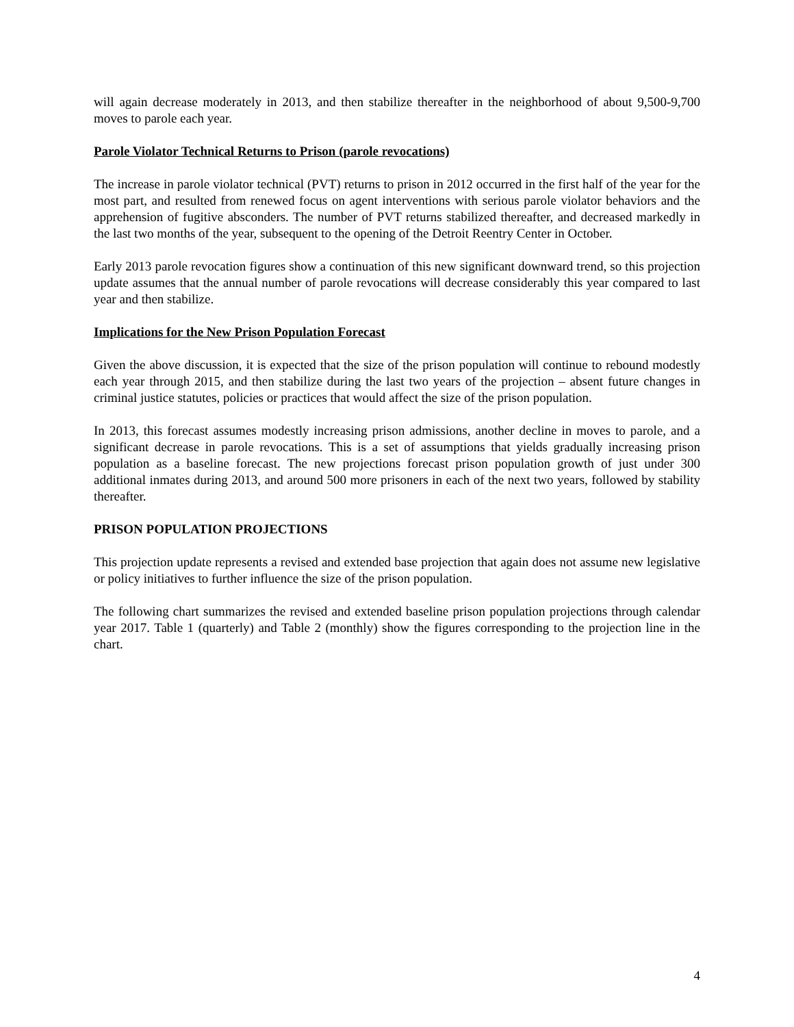will again decrease moderately in 2013, and then stabilize thereafter in the neighborhood of about 9,500-9,700 moves to parole each year.
Parole Violator Technical Returns to Prison (parole revocations)
The increase in parole violator technical (PVT) returns to prison in 2012 occurred in the first half of the year for the most part, and resulted from renewed focus on agent interventions with serious parole violator behaviors and the apprehension of fugitive absconders. The number of PVT returns stabilized thereafter, and decreased markedly in the last two months of the year, subsequent to the opening of the Detroit Reentry Center in October.
Early 2013 parole revocation figures show a continuation of this new significant downward trend, so this projection update assumes that the annual number of parole revocations will decrease considerably this year compared to last year and then stabilize.
Implications for the New Prison Population Forecast
Given the above discussion, it is expected that the size of the prison population will continue to rebound modestly each year through 2015, and then stabilize during the last two years of the projection – absent future changes in criminal justice statutes, policies or practices that would affect the size of the prison population.
In 2013, this forecast assumes modestly increasing prison admissions, another decline in moves to parole, and a significant decrease in parole revocations. This is a set of assumptions that yields gradually increasing prison population as a baseline forecast. The new projections forecast prison population growth of just under 300 additional inmates during 2013, and around 500 more prisoners in each of the next two years, followed by stability thereafter.
PRISON POPULATION PROJECTIONS
This projection update represents a revised and extended base projection that again does not assume new legislative or policy initiatives to further influence the size of the prison population.
The following chart summarizes the revised and extended baseline prison population projections through calendar year 2017. Table 1 (quarterly) and Table 2 (monthly) show the figures corresponding to the projection line in the chart.
4